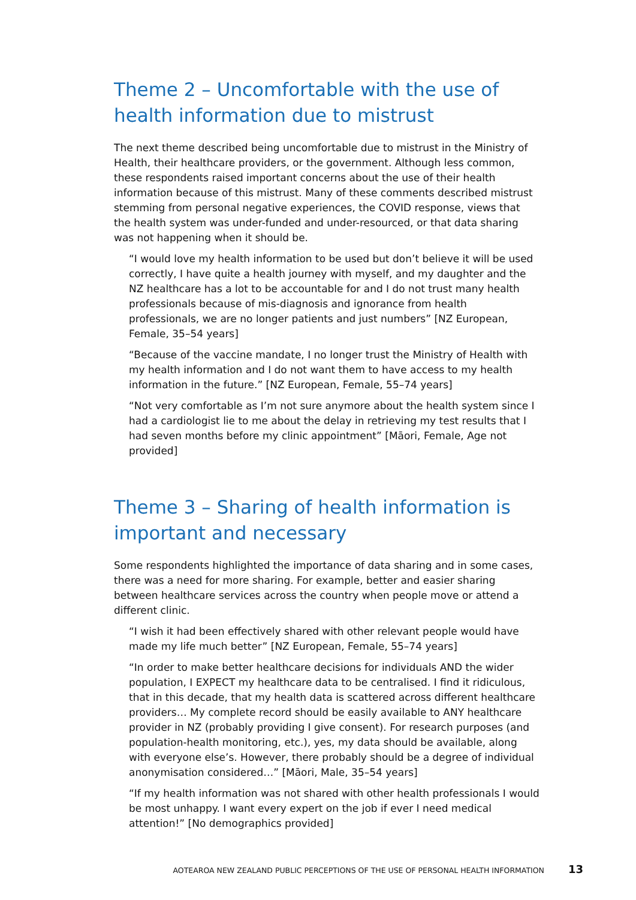Theme 2 – Uncomfortable with the use of health information due to mistrust
The next theme described being uncomfortable due to mistrust in the Ministry of Health, their healthcare providers, or the government. Although less common, these respondents raised important concerns about the use of their health information because of this mistrust. Many of these comments described mistrust stemming from personal negative experiences, the COVID response, views that the health system was under-funded and under-resourced, or that data sharing was not happening when it should be.
“I would love my health information to be used but don’t believe it will be used correctly, I have quite a health journey with myself, and my daughter and the NZ healthcare has a lot to be accountable for and I do not trust many health professionals because of mis-diagnosis and ignorance from health professionals, we are no longer patients and just numbers” [NZ European, Female, 35–54 years]
“Because of the vaccine mandate, I no longer trust the Ministry of Health with my health information and I do not want them to have access to my health information in the future.” [NZ European, Female, 55–74 years]
“Not very comfortable as I’m not sure anymore about the health system since I had a cardiologist lie to me about the delay in retrieving my test results that I had seven months before my clinic appointment” [Māori, Female, Age not provided]
Theme 3 – Sharing of health information is important and necessary
Some respondents highlighted the importance of data sharing and in some cases, there was a need for more sharing. For example, better and easier sharing between healthcare services across the country when people move or attend a different clinic.
“I wish it had been effectively shared with other relevant people would have made my life much better” [NZ European, Female, 55–74 years]
“In order to make better healthcare decisions for individuals AND the wider population, I EXPECT my healthcare data to be centralised. I find it ridiculous, that in this decade, that my health data is scattered across different healthcare providers… My complete record should be easily available to ANY healthcare provider in NZ (probably providing I give consent). For research purposes (and population-health monitoring, etc.), yes, my data should be available, along with everyone else’s. However, there probably should be a degree of individual anonymisation considered…” [Māori, Male, 35–54 years]
“If my health information was not shared with other health professionals I would be most unhappy. I want every expert on the job if ever I need medical attention!” [No demographics provided]
AOTEAROA NEW ZEALAND PUBLIC PERCEPTIONS OF THE USE OF PERSONAL HEALTH INFORMATION 13